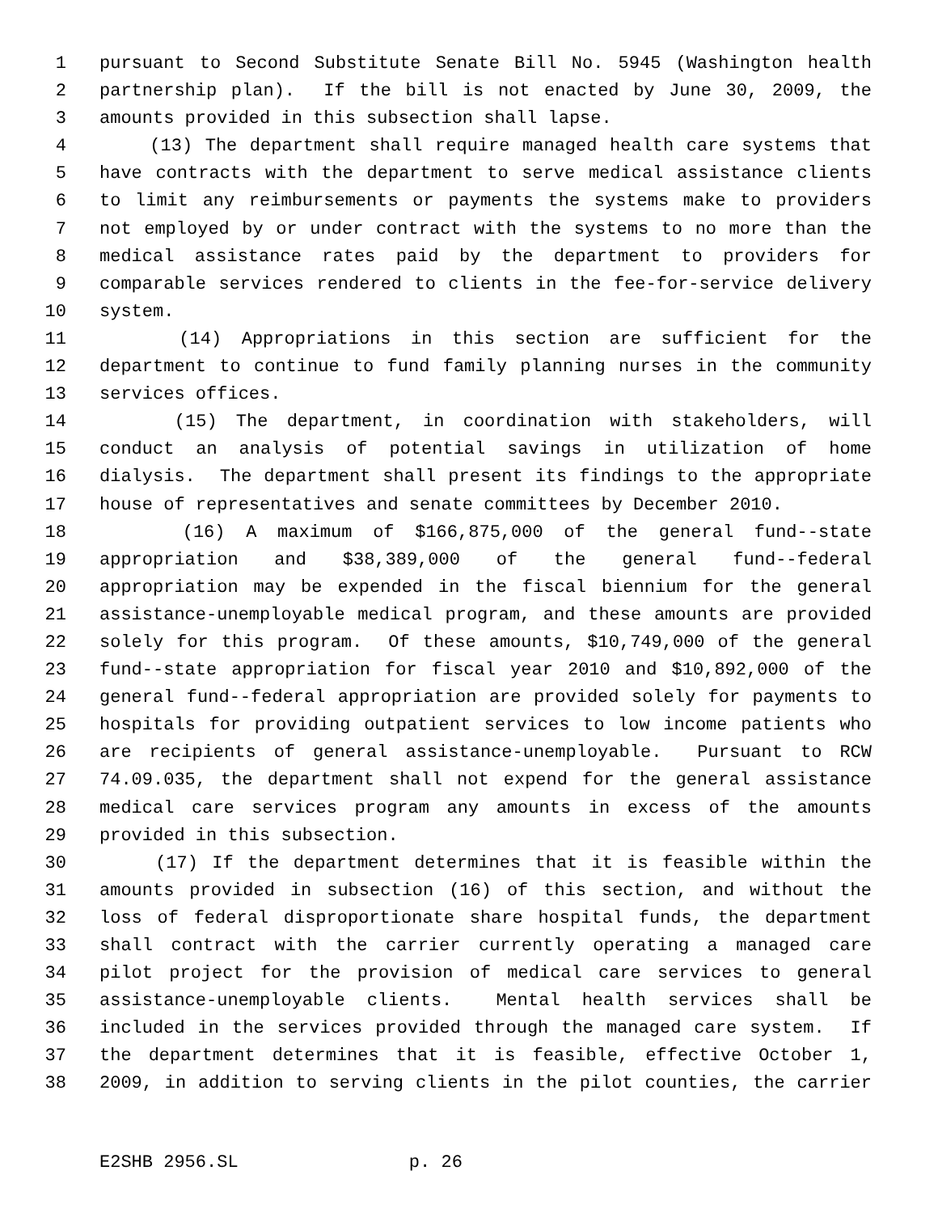1 pursuant to Second Substitute Senate Bill No. 5945 (Washington health
2 partnership plan). If the bill is not enacted by June 30, 2009, the
3 amounts provided in this subsection shall lapse.
4 (13) The department shall require managed health care systems that
5 have contracts with the department to serve medical assistance clients
6 to limit any reimbursements or payments the systems make to providers
7 not employed by or under contract with the systems to no more than the
8 medical assistance rates paid by the department to providers for
9 comparable services rendered to clients in the fee-for-service delivery
10 system.
11 (14) Appropriations in this section are sufficient for the
12 department to continue to fund family planning nurses in the community
13 services offices.
14 (15) The department, in coordination with stakeholders, will
15 conduct an analysis of potential savings in utilization of home
16 dialysis. The department shall present its findings to the appropriate
17 house of representatives and senate committees by December 2010.
18 (16) A maximum of $166,875,000 of the general fund--state
19 appropriation and $38,389,000 of the general fund--federal
20 appropriation may be expended in the fiscal biennium for the general
21 assistance-unemployable medical program, and these amounts are provided
22 solely for this program. Of these amounts, $10,749,000 of the general
23 fund--state appropriation for fiscal year 2010 and $10,892,000 of the
24 general fund--federal appropriation are provided solely for payments to
25 hospitals for providing outpatient services to low income patients who
26 are recipients of general assistance-unemployable. Pursuant to RCW
27 74.09.035, the department shall not expend for the general assistance
28 medical care services program any amounts in excess of the amounts
29 provided in this subsection.
30 (17) If the department determines that it is feasible within the
31 amounts provided in subsection (16) of this section, and without the
32 loss of federal disproportionate share hospital funds, the department
33 shall contract with the carrier currently operating a managed care
34 pilot project for the provision of medical care services to general
35 assistance-unemployable clients. Mental health services shall be
36 included in the services provided through the managed care system. If
37 the department determines that it is feasible, effective October 1,
38 2009, in addition to serving clients in the pilot counties, the carrier
E2SHB 2956.SL p. 26